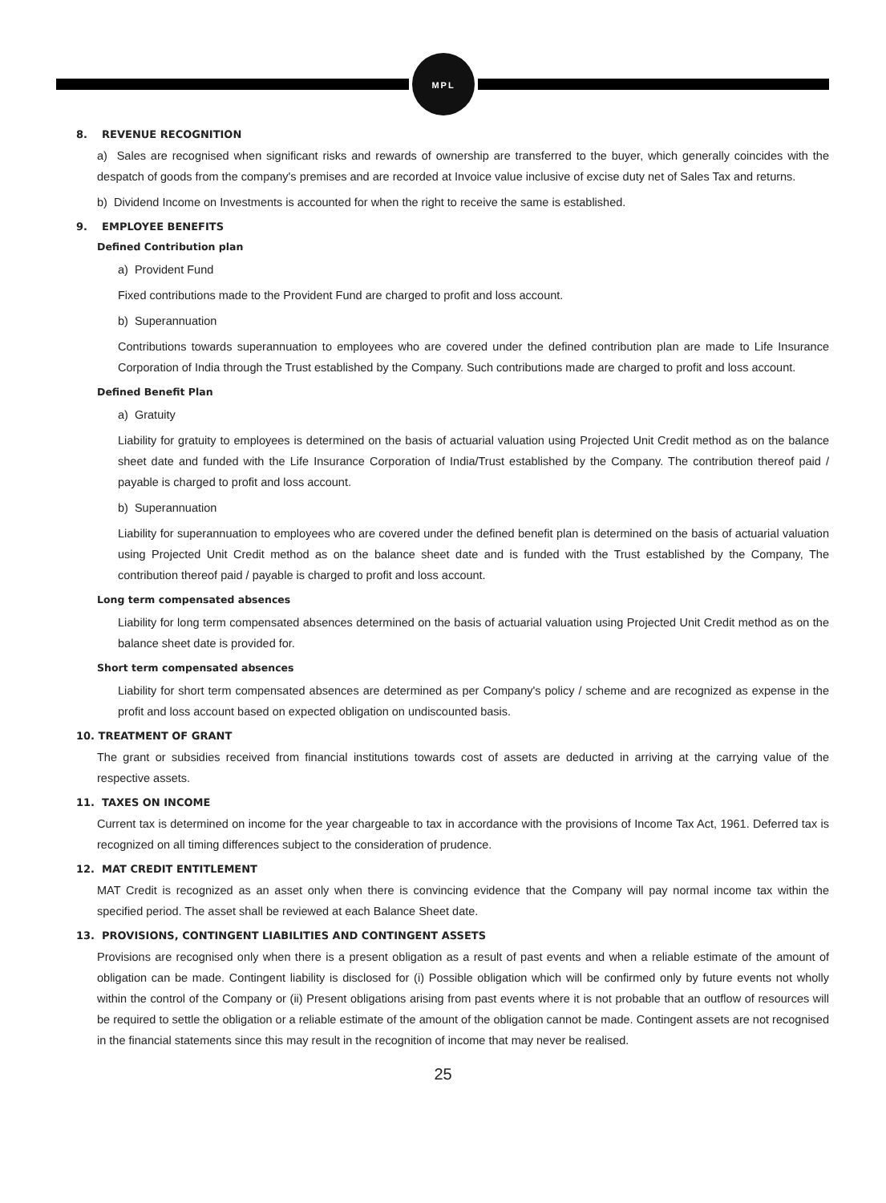MPL
8. REVENUE RECOGNITION
a) Sales are recognised when significant risks and rewards of ownership are transferred to the buyer, which generally coincides with the despatch of goods from the company's premises and are recorded at Invoice value inclusive of excise duty net of Sales Tax and returns.
b) Dividend Income on Investments is accounted for when the right to receive the same is established.
9. EMPLOYEE BENEFITS
Defined Contribution plan
a) Provident Fund
Fixed contributions made to the Provident Fund are charged to profit and loss account.
b) Superannuation
Contributions towards superannuation to employees who are covered under the defined contribution plan are made to Life Insurance Corporation of India through the Trust established by the Company. Such contributions made are charged to profit and loss account.
Defined Benefit Plan
a) Gratuity
Liability for gratuity to employees is determined on the basis of actuarial valuation using Projected Unit Credit method as on the balance sheet date and funded with the Life Insurance Corporation of India/Trust established by the Company. The contribution thereof paid / payable is charged to profit and loss account.
b) Superannuation
Liability for superannuation to employees who are covered under the defined benefit plan is determined on the basis of actuarial valuation using Projected Unit Credit method as on the balance sheet date and is funded with the Trust established by the Company, The contribution thereof paid / payable is charged to profit and loss account.
Long term compensated absences
Liability for long term compensated absences determined on the basis of actuarial valuation using Projected Unit Credit method as on the balance sheet date is provided for.
Short term compensated absences
Liability for short term compensated absences are determined as per Company's policy / scheme and are recognized as expense in the profit and loss account based on expected obligation on undiscounted basis.
10. TREATMENT OF GRANT
The grant or subsidies received from financial institutions towards cost of assets are deducted in arriving at the carrying value of the respective assets.
11. TAXES ON INCOME
Current tax is determined on income for the year chargeable to tax in accordance with the provisions of Income Tax Act, 1961. Deferred tax is recognized on all timing differences subject to the consideration of prudence.
12. MAT CREDIT ENTITLEMENT
MAT Credit is recognized as an asset only when there is convincing evidence that the Company will pay normal income tax within the specified period. The asset shall be reviewed at each Balance Sheet date.
13. PROVISIONS, CONTINGENT LIABILITIES AND CONTINGENT ASSETS
Provisions are recognised only when there is a present obligation as a result of past events and when a reliable estimate of the amount of obligation can be made. Contingent liability is disclosed for (i) Possible obligation which will be confirmed only by future events not wholly within the control of the Company or (ii) Present obligations arising from past events where it is not probable that an outflow of resources will be required to settle the obligation or a reliable estimate of the amount of the obligation cannot be made. Contingent assets are not recognised in the financial statements since this may result in the recognition of income that may never be realised.
25